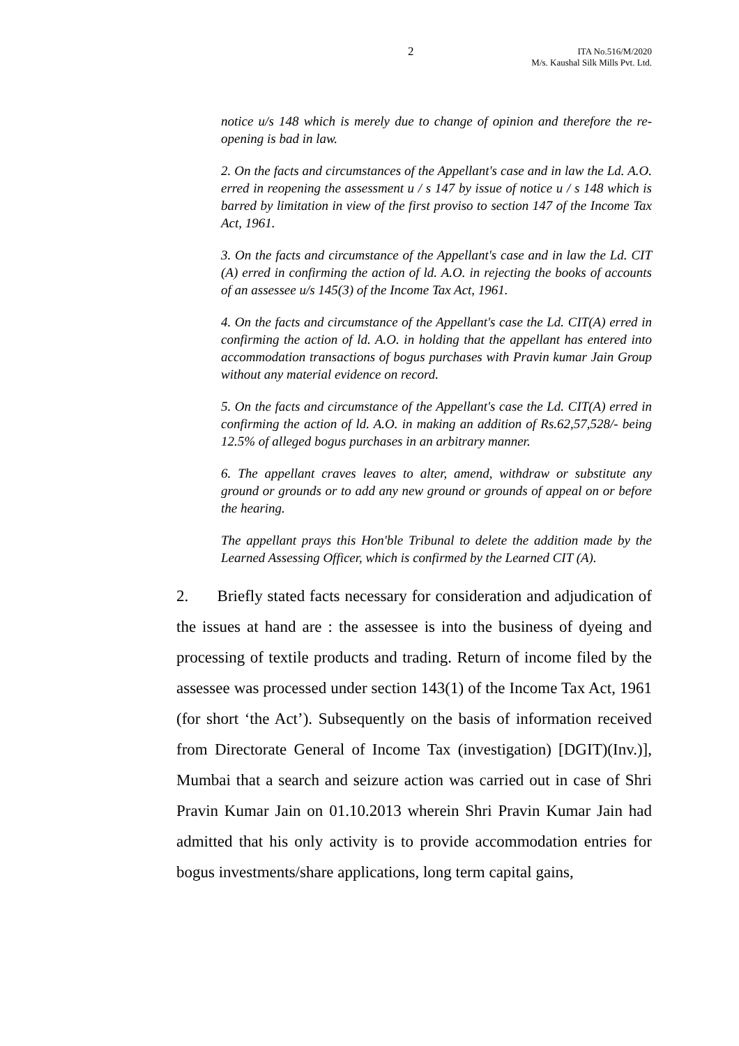2
ITA No.516/M/2020
M/s. Kaushal Silk Mills Pvt. Ltd.
notice u/s 148 which is merely due to change of opinion and therefore the re- opening is bad in law.
2. On the facts and circumstances of the Appellant's case and in law the Ld. A.O. erred in reopening the assessment u / s 147 by issue of notice u / s 148 which is barred by limitation in view of the first proviso to section 147 of the Income Tax Act, 1961.
3. On the facts and circumstance of the Appellant's case and in law the Ld. CIT (A) erred in confirming the action of ld. A.O. in rejecting the books of accounts of an assessee u/s 145(3) of the Income Tax Act, 1961.
4. On the facts and circumstance of the Appellant's case the Ld. CIT(A) erred in confirming the action of ld. A.O. in holding that the appellant has entered into accommodation transactions of bogus purchases with Pravin kumar Jain Group without any material evidence on record.
5. On the facts and circumstance of the Appellant's case the Ld. CIT(A) erred in confirming the action of ld. A.O. in making an addition of Rs.62,57,528/- being 12.5% of alleged bogus purchases in an arbitrary manner.
6. The appellant craves leaves to alter, amend, withdraw or substitute any ground or grounds or to add any new ground or grounds of appeal on or before the hearing.
The appellant prays this Hon'ble Tribunal to delete the addition made by the Learned Assessing Officer, which is confirmed by the Learned CIT (A).
2. Briefly stated facts necessary for consideration and adjudication of the issues at hand are : the assessee is into the business of dyeing and processing of textile products and trading. Return of income filed by the assessee was processed under section 143(1) of the Income Tax Act, 1961 (for short ‘the Act’). Subsequently on the basis of information received from Directorate General of Income Tax (investigation) [DGIT)(Inv.)], Mumbai that a search and seizure action was carried out in case of Shri Pravin Kumar Jain on 01.10.2013 wherein Shri Pravin Kumar Jain had admitted that his only activity is to provide accommodation entries for bogus investments/share applications, long term capital gains,